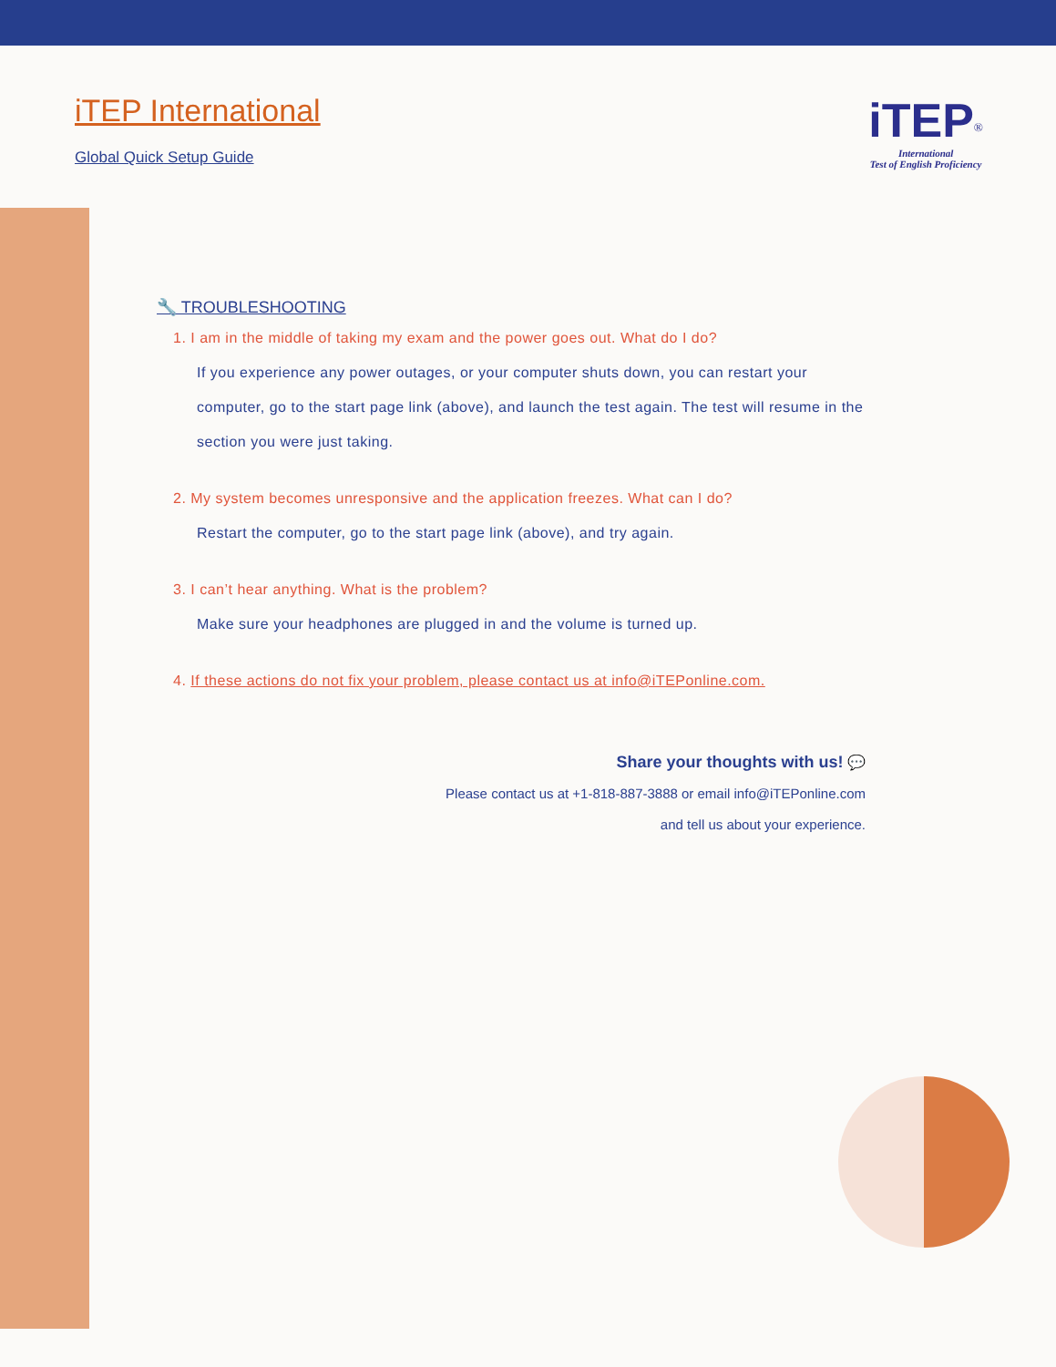iTEP International
Global Quick Setup Guide
iTEP<sup>®</sup>
International
Test of English Proficiency
🔧 TROUBLESHOOTING
1. I am in the middle of taking my exam and the power goes out. What do I do?
If you experience any power outages, or your computer shuts down, you can restart your computer, go to the start page link (above), and launch the test again. The test will resume in the section you were just taking.
2. My system becomes unresponsive and the application freezes. What can I do?
Restart the computer, go to the start page link (above), and try again.
3. I can’t hear anything. What is the problem?
Make sure your headphones are plugged in and the volume is turned up.
4. If these actions do not fix your problem, please contact us at info@iTEPonline.com.
Share your thoughts with us! 💬
Please contact us at +1-818-887-3888 or email info@iTEPonline.com
and tell us about your experience.